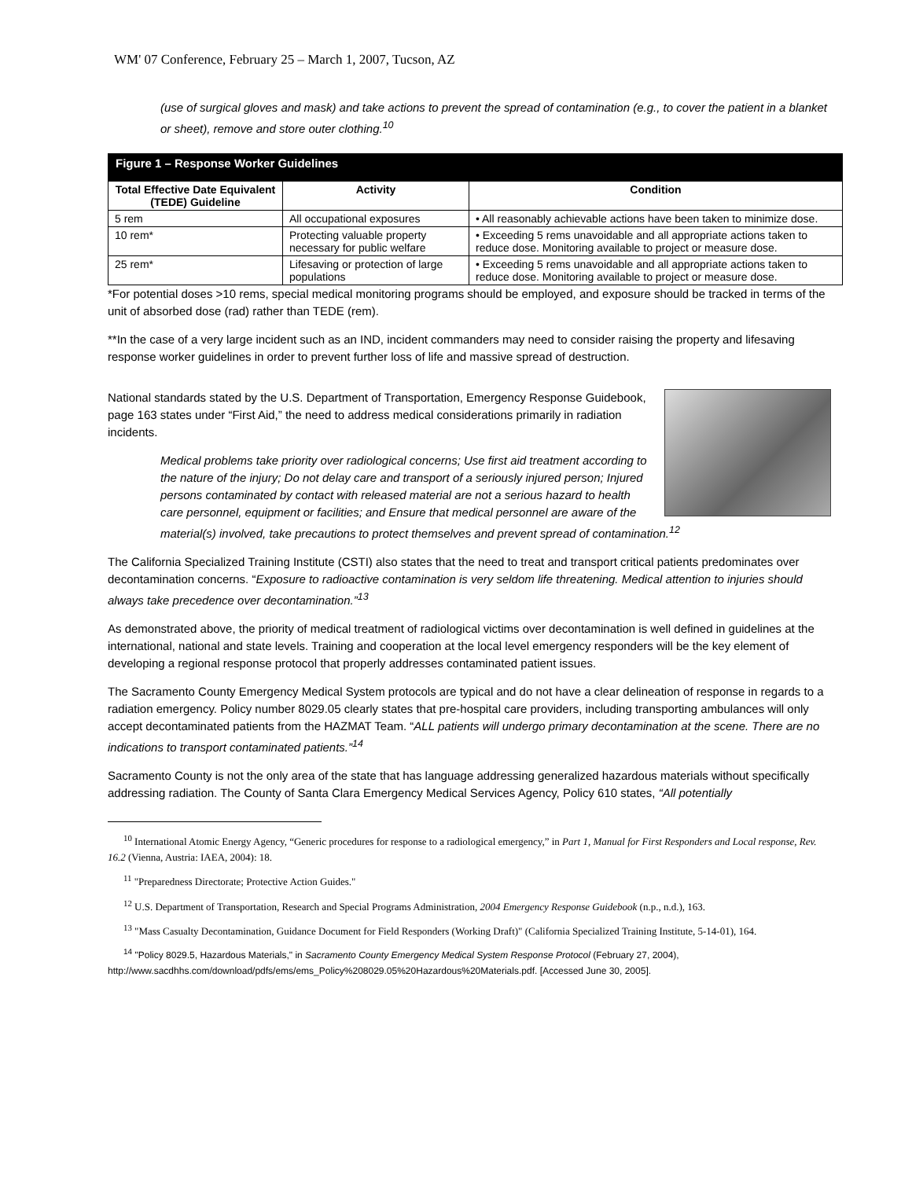WM' 07 Conference, February 25 – March 1, 2007, Tucson, AZ
(use of surgical gloves and mask) and take actions to prevent the spread of contamination (e.g., to cover the patient in a blanket or sheet), remove and store outer clothing.<sup>10</sup>
Figure 1 – Response Worker Guidelines
| Total Effective Date Equivalent (TEDE) Guideline | Activity | Condition |
| --- | --- | --- |
| 5 rem | All occupational exposures | • All reasonably achievable actions have been taken to minimize dose. |
| 10 rem* | Protecting valuable property necessary for public welfare | • Exceeding 5 rems unavoidable and all appropriate actions taken to reduce dose. Monitoring available to project or measure dose. |
| 25 rem* | Lifesaving or protection of large populations | • Exceeding 5 rems unavoidable and all appropriate actions taken to reduce dose. Monitoring available to project or measure dose. |
*For potential doses >10 rems, special medical monitoring programs should be employed, and exposure should be tracked in terms of the unit of absorbed dose (rad) rather than TEDE (rem).
**In the case of a very large incident such as an IND, incident commanders may need to consider raising the property and lifesaving response worker guidelines in order to prevent further loss of life and massive spread of destruction.
National standards stated by the U.S. Department of Transportation, Emergency Response Guidebook, page 163 states under “First Aid,” the need to address medical considerations primarily in radiation incidents.
Medical problems take priority over radiological concerns; Use first aid treatment according to the nature of the injury; Do not delay care and transport of a seriously injured person; Injured persons contaminated by contact with released material are not a serious hazard to health care personnel, equipment or facilities; and Ensure that medical personnel are aware of the material(s) involved, take precautions to protect themselves and prevent spread of contamination.<sup>12</sup>
The California Specialized Training Institute (CSTI) also states that the need to treat and transport critical patients predominates over decontamination concerns. “Exposure to radioactive contamination is very seldom life threatening. Medical attention to injuries should always take precedence over decontamination.”<sup>13</sup>
As demonstrated above, the priority of medical treatment of radiological victims over decontamination is well defined in guidelines at the international, national and state levels. Training and cooperation at the local level emergency responders will be the key element of developing a regional response protocol that properly addresses contaminated patient issues.
The Sacramento County Emergency Medical System protocols are typical and do not have a clear delineation of response in regards to a radiation emergency. Policy number 8029.05 clearly states that pre-hospital care providers, including transporting ambulances will only accept decontaminated patients from the HAZMAT Team. “ALL patients will undergo primary decontamination at the scene. There are no indications to transport contaminated patients.”<sup>14</sup>
Sacramento County is not the only area of the state that has language addressing generalized hazardous materials without specifically addressing radiation. The County of Santa Clara Emergency Medical Services Agency, Policy 610 states, “All potentially
<sup>10</sup> International Atomic Energy Agency, “Generic procedures for response to a radiological emergency,” in Part 1, Manual for First Responders and Local response, Rev. 16.2 (Vienna, Austria: IAEA, 2004): 18.
<sup>11</sup> "Preparedness Directorate; Protective Action Guides."
<sup>12</sup> U.S. Department of Transportation, Research and Special Programs Administration, 2004 Emergency Response Guidebook (n.p., n.d.), 163.
<sup>13</sup> "Mass Casualty Decontamination, Guidance Document for Field Responders (Working Draft)" (California Specialized Training Institute, 5-14-01), 164.
<sup>14</sup> "Policy 8029.5, Hazardous Materials," in Sacramento County Emergency Medical System Response Protocol (February 27, 2004), http://www.sacdhhs.com/download/pdfs/ems/ems_Policy%208029.05%20Hazardous%20Materials.pdf. [Accessed June 30, 2005].